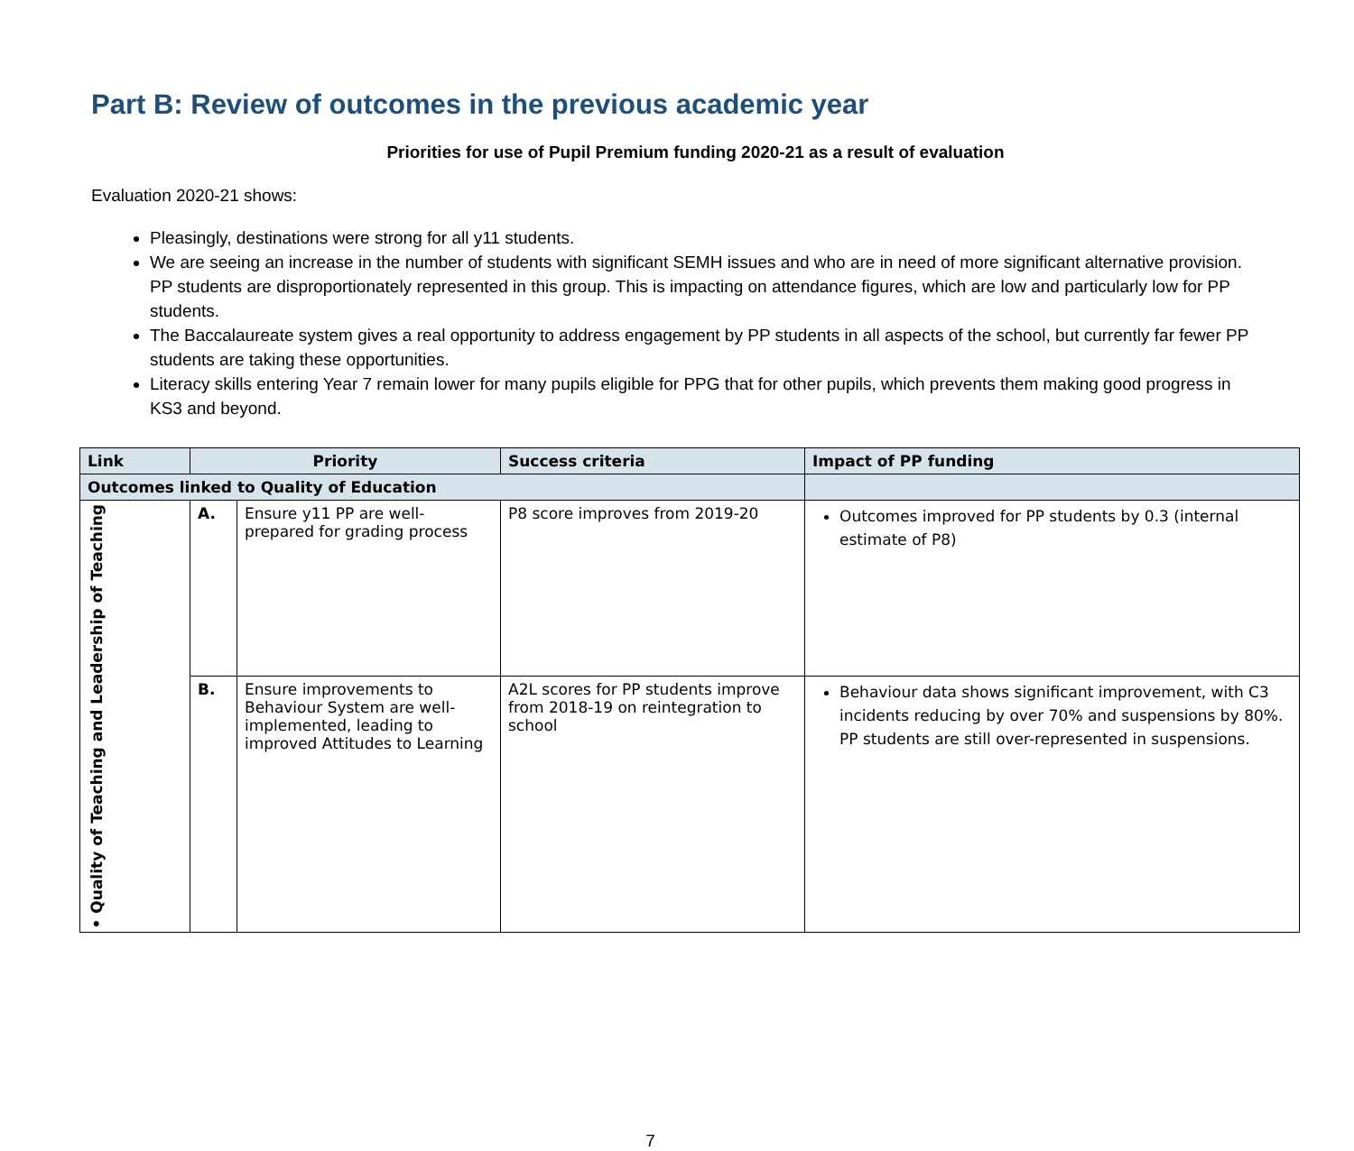Part B: Review of outcomes in the previous academic year
Priorities for use of Pupil Premium funding 2020-21 as a result of evaluation
Evaluation 2020-21 shows:
Pleasingly, destinations were strong for all y11 students.
We are seeing an increase in the number of students with significant SEMH issues and who are in need of more significant alternative provision. PP students are disproportionately represented in this group. This is impacting on attendance figures, which are low and particularly low for PP students.
The Baccalaureate system gives a real opportunity to address engagement by PP students in all aspects of the school, but currently far fewer PP students are taking these opportunities.
Literacy skills entering Year 7 remain lower for many pupils eligible for PPG that for other pupils, which prevents them making good progress in KS3 and beyond.
| Link | Priority | | Success criteria | Impact of PP funding |
| --- | --- | --- | --- | --- |
| Outcomes linked to Quality of Education | | | | |
| • Quality of Teaching and Leadership of Teaching | A. | Ensure y11 PP are well-prepared for grading process | P8 score improves from 2019-20 | Outcomes improved for PP students by 0.3 (internal estimate of P8) |
| | B. | Ensure improvements to Behaviour System are well-implemented, leading to improved Attitudes to Learning | A2L scores for PP students improve from 2018-19 on reintegration to school | Behaviour data shows significant improvement, with C3 incidents reducing by over 70% and suspensions by 80%. PP students are still over-represented in suspensions. |
7